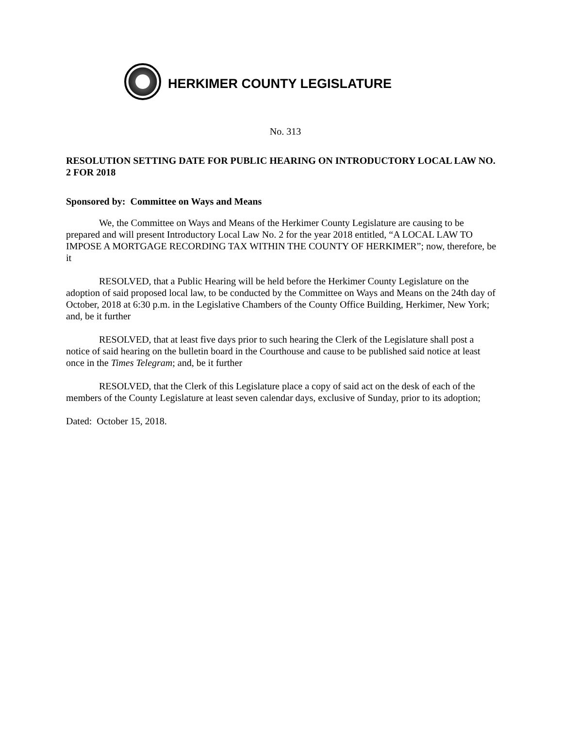HERKIMER COUNTY LEGISLATURE
No. 313
RESOLUTION SETTING DATE FOR PUBLIC HEARING ON INTRODUCTORY LOCAL LAW NO. 2 FOR 2018
Sponsored by: Committee on Ways and Means
We, the Committee on Ways and Means of the Herkimer County Legislature are causing to be prepared and will present Introductory Local Law No. 2 for the year 2018 entitled, “A LOCAL LAW TO IMPOSE A MORTGAGE RECORDING TAX WITHIN THE COUNTY OF HERKIMER”; now, therefore, be it
RESOLVED, that a Public Hearing will be held before the Herkimer County Legislature on the adoption of said proposed local law, to be conducted by the Committee on Ways and Means on the 24th day of October, 2018 at 6:30 p.m. in the Legislative Chambers of the County Office Building, Herkimer, New York; and, be it further
RESOLVED, that at least five days prior to such hearing the Clerk of the Legislature shall post a notice of said hearing on the bulletin board in the Courthouse and cause to be published said notice at least once in the Times Telegram; and, be it further
RESOLVED, that the Clerk of this Legislature place a copy of said act on the desk of each of the members of the County Legislature at least seven calendar days, exclusive of Sunday, prior to its adoption;
Dated: October 15, 2018.